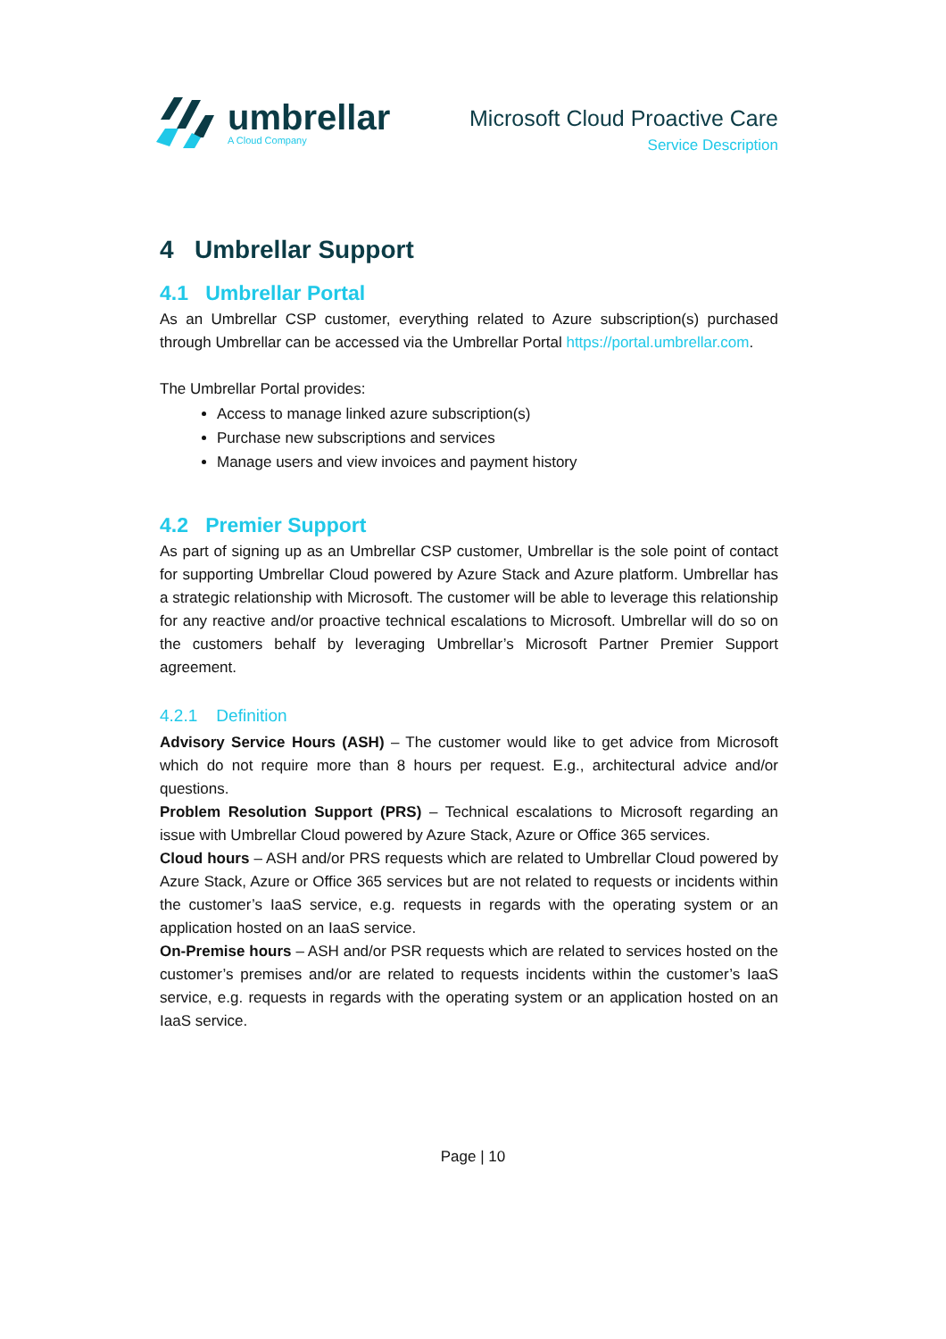umbrellar
A Cloud Company
Microsoft Cloud Proactive Care
Service Description
4 Umbrellar Support
4.1 Umbrellar Portal
As an Umbrellar CSP customer, everything related to Azure subscription(s) purchased through Umbrellar can be accessed via the Umbrellar Portal https://portal.umbrellar.com.
The Umbrellar Portal provides:
Access to manage linked azure subscription(s)
Purchase new subscriptions and services
Manage users and view invoices and payment history
4.2 Premier Support
As part of signing up as an Umbrellar CSP customer, Umbrellar is the sole point of contact for supporting Umbrellar Cloud powered by Azure Stack and Azure platform. Umbrellar has a strategic relationship with Microsoft. The customer will be able to leverage this relationship for any reactive and/or proactive technical escalations to Microsoft. Umbrellar will do so on the customers behalf by leveraging Umbrellar’s Microsoft Partner Premier Support agreement.
4.2.1 Definition
Advisory Service Hours (ASH) – The customer would like to get advice from Microsoft which do not require more than 8 hours per request. E.g., architectural advice and/or questions.
Problem Resolution Support (PRS) – Technical escalations to Microsoft regarding an issue with Umbrellar Cloud powered by Azure Stack, Azure or Office 365 services.
Cloud hours – ASH and/or PRS requests which are related to Umbrellar Cloud powered by Azure Stack, Azure or Office 365 services but are not related to requests or incidents within the customer’s IaaS service, e.g. requests in regards with the operating system or an application hosted on an IaaS service.
On-Premise hours – ASH and/or PSR requests which are related to services hosted on the customer’s premises and/or are related to requests incidents within the customer’s IaaS service, e.g. requests in regards with the operating system or an application hosted on an IaaS service.
Page | 10